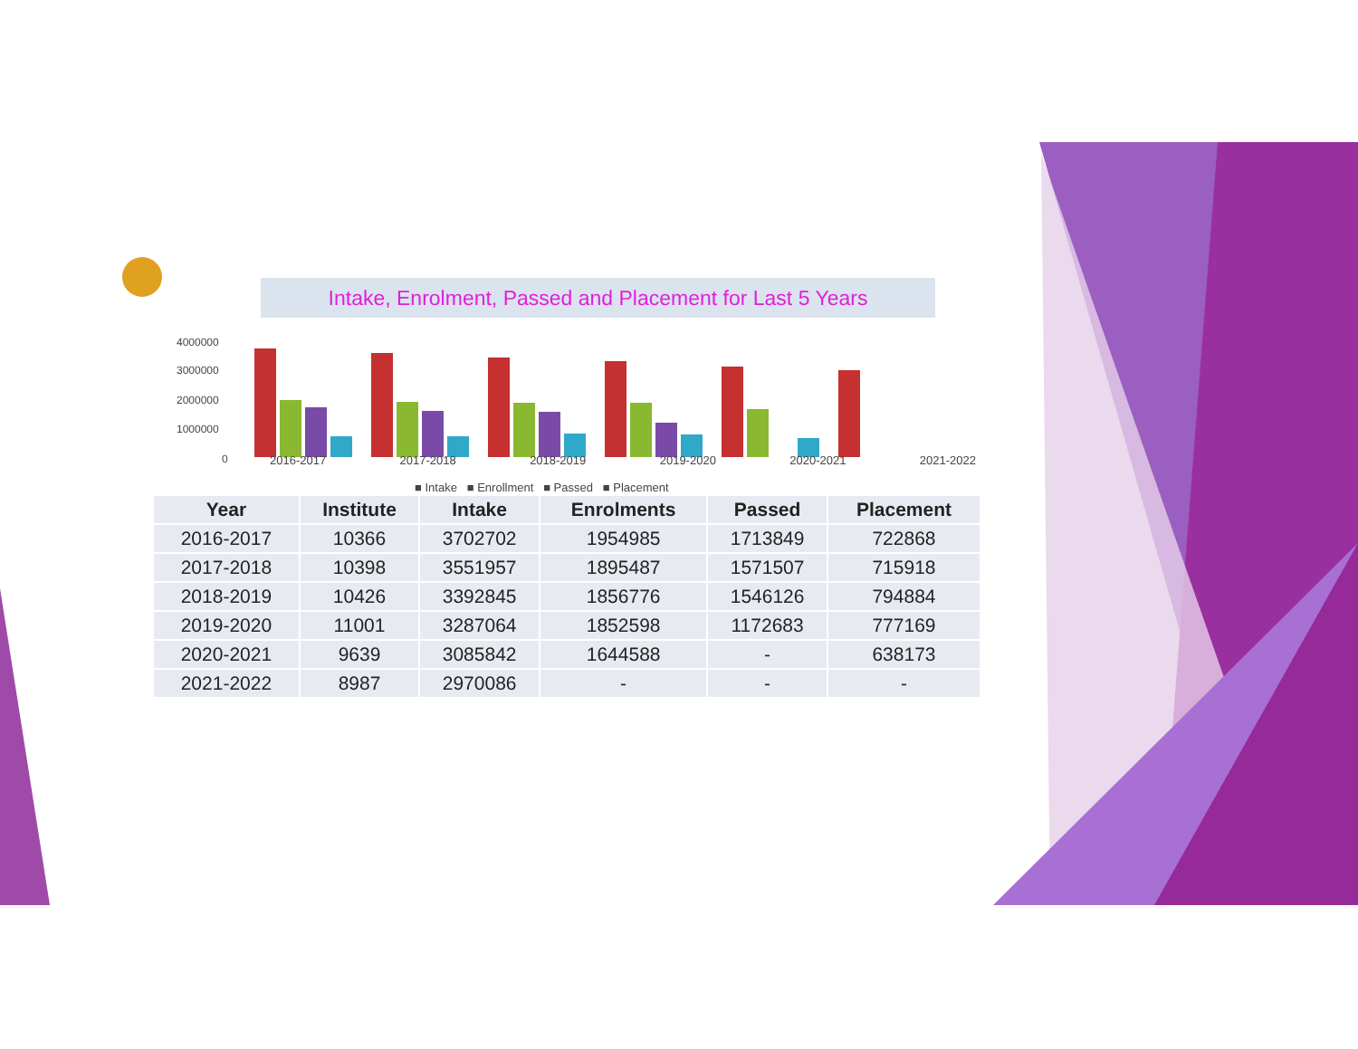4000000
3000000
2000000
1000000
0
Intake, Enrolment, Passed and Placement for Last 5 Years
2016-2017 2017-2018 2018-2019 2019-2020 2020-2021 2021-2022
■ Intake ■ Enrollment ■ Passed ■ Placement
| Year | Institute | Intake | Enrolments | Passed | Placement |
| --- | --- | --- | --- | --- | --- |
| 2016-2017 | 10366 | 3702702 | 1954985 | 1713849 | 722868 |
| 2017-2018 | 10398 | 3551957 | 1895487 | 1571507 | 715918 |
| 2018-2019 | 10426 | 3392845 | 1856776 | 1546126 | 794884 |
| 2019-2020 | 11001 | 3287064 | 1852598 | 1172683 | 777169 |
| 2020-2021 | 9639 | 3085842 | 1644588 | - | 638173 |
| 2021-2022 | 8987 | 2970086 | - | - | - |